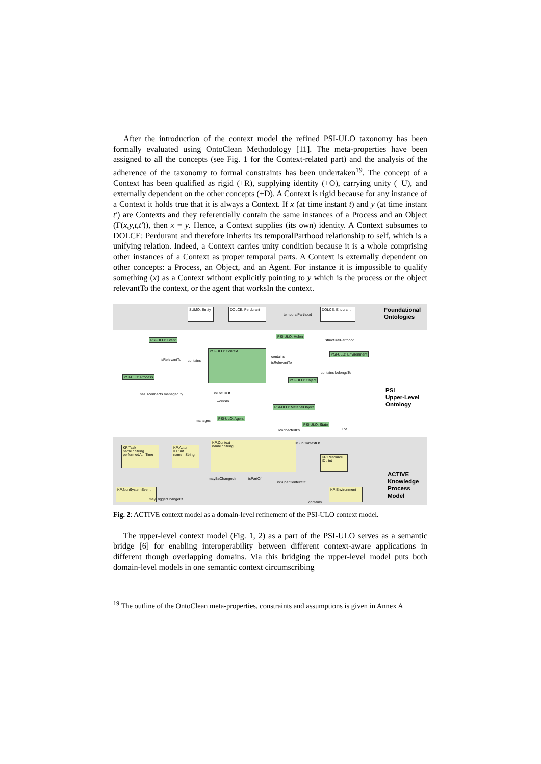After the introduction of the context model the refined PSI-ULO taxonomy has been formally evaluated using OntoClean Methodology [11]. The meta-properties have been assigned to all the concepts (see Fig. 1 for the Context-related part) and the analysis of the adherence of the taxonomy to formal constraints has been undertaken<sup>19</sup>. The concept of a Context has been qualified as rigid (+R), supplying identity (+O), carrying unity (+U), and externally dependent on the other concepts (+D). A Context is rigid because for any instance of a Context it holds true that it is always a Context. If x (at time instant t) and y (at time instant t′) are Contexts and they referentially contain the same instances of a Process and an Object (Γ(x,y,t,t′)), then x = y. Hence, a Context supplies (its own) identity. A Context subsumes to DOLCE: Perdurant and therefore inherits its temporalParthood relationship to self, which is a unifying relation. Indeed, a Context carries unity condition because it is a whole comprising other instances of a Context as proper temporal parts. A Context is externally dependent on other concepts: a Process, an Object, and an Agent. For instance it is impossible to qualify something (x) as a Context without explicitly pointing to y which is the process or the object relevantTo the context, or the agent that worksIn the context.
Foundational
Ontologies
PSI
Upper-Level
Ontology
ACTIVE
Knowledge
Process
Model
SUMO: Entity
DOLCE: Perdurant
temporalParthood
DOLCE: Endurant
PSI-ULO: Event
PSI-ULO: Holon
structuralParthood
PSI-ULO: Context
PSI-ULO: Environment
PSI-ULO: Process
PSI-ULO: Object
isRelevantTo contains
contains
isRelevantTo
contains belongsTo
has +connects managedBy isFocusOf
worksIn
PSI-ULO: MaterialObject
PSI-ULO: Agent
manages
PSI-ULO: State
+connectedBy +of
KP:Task
name : String
performedAt : Time
KP:Actor
ID : int
name : String
KP:Context
name : String
isSubContextOf
KP:Resource
ID : int
mayBeChangedIn isPartOf
isSuperContextOf
KP:NonSystemEvent
mayTriggerChangeOf
KP:Environment
contains
Fig. 2: ACTIVE context model as a domain-level refinement of the PSI-ULO context model.
The upper-level context model (Fig. 1, 2) as a part of the PSI-ULO serves as a semantic bridge [6] for enabling interoperability between different context-aware applications in different though overlapping domains. Via this bridging the upper-level model puts both domain-level models in one semantic context circumscribing
<sup>19</sup> The outline of the OntoClean meta-properties, constraints and assumptions is given in Annex A